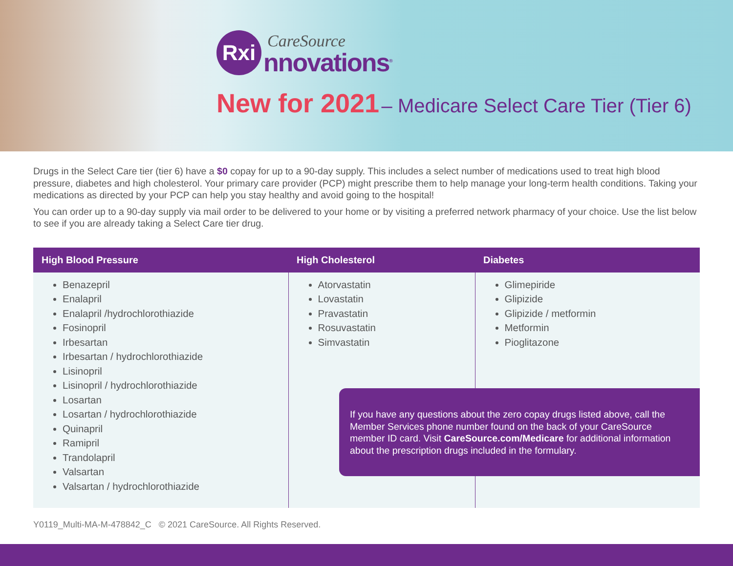Rxi
CareSource
nnovations<sup>®</sup>
New for 2021 – Medicare Select Care Tier (Tier 6)
Drugs in the Select Care tier (tier 6) have a $0 copay for up to a 90-day supply. This includes a select number of medications used to treat high blood pressure, diabetes and high cholesterol. Your primary care provider (PCP) might prescribe them to help manage your long-term health conditions. Taking your medications as directed by your PCP can help you stay healthy and avoid going to the hospital!
You can order up to a 90-day supply via mail order to be delivered to your home or by visiting a preferred network pharmacy of your choice. Use the list below to see if you are already taking a Select Care tier drug.
| High Blood Pressure | High Cholesterol | Diabetes |
| --- | --- | --- |
| Benazepril Enalapril Enalapril /hydrochlorothiazide Fosinopril Irbesartan Irbesartan / hydrochlorothiazide Lisinopril Lisinopril / hydrochlorothiazide Losartan Losartan / hydrochlorothiazide Quinapril Ramipril Trandolapril Valsartan Valsartan / hydrochlorothiazide | Atorvastatin Lovastatin Pravastatin Rosuvastatin Simvastatin | Glimepiride Glipizide Glipizide / metformin Metformin Pioglitazone |
If you have any questions about the zero copay drugs listed above, call the Member Services phone number found on the back of your CareSource member ID card. Visit CareSource.com/Medicare for additional information about the prescription drugs included in the formulary.
Y0119_Multi-MA-M-478842_C © 2021 CareSource. All Rights Reserved.